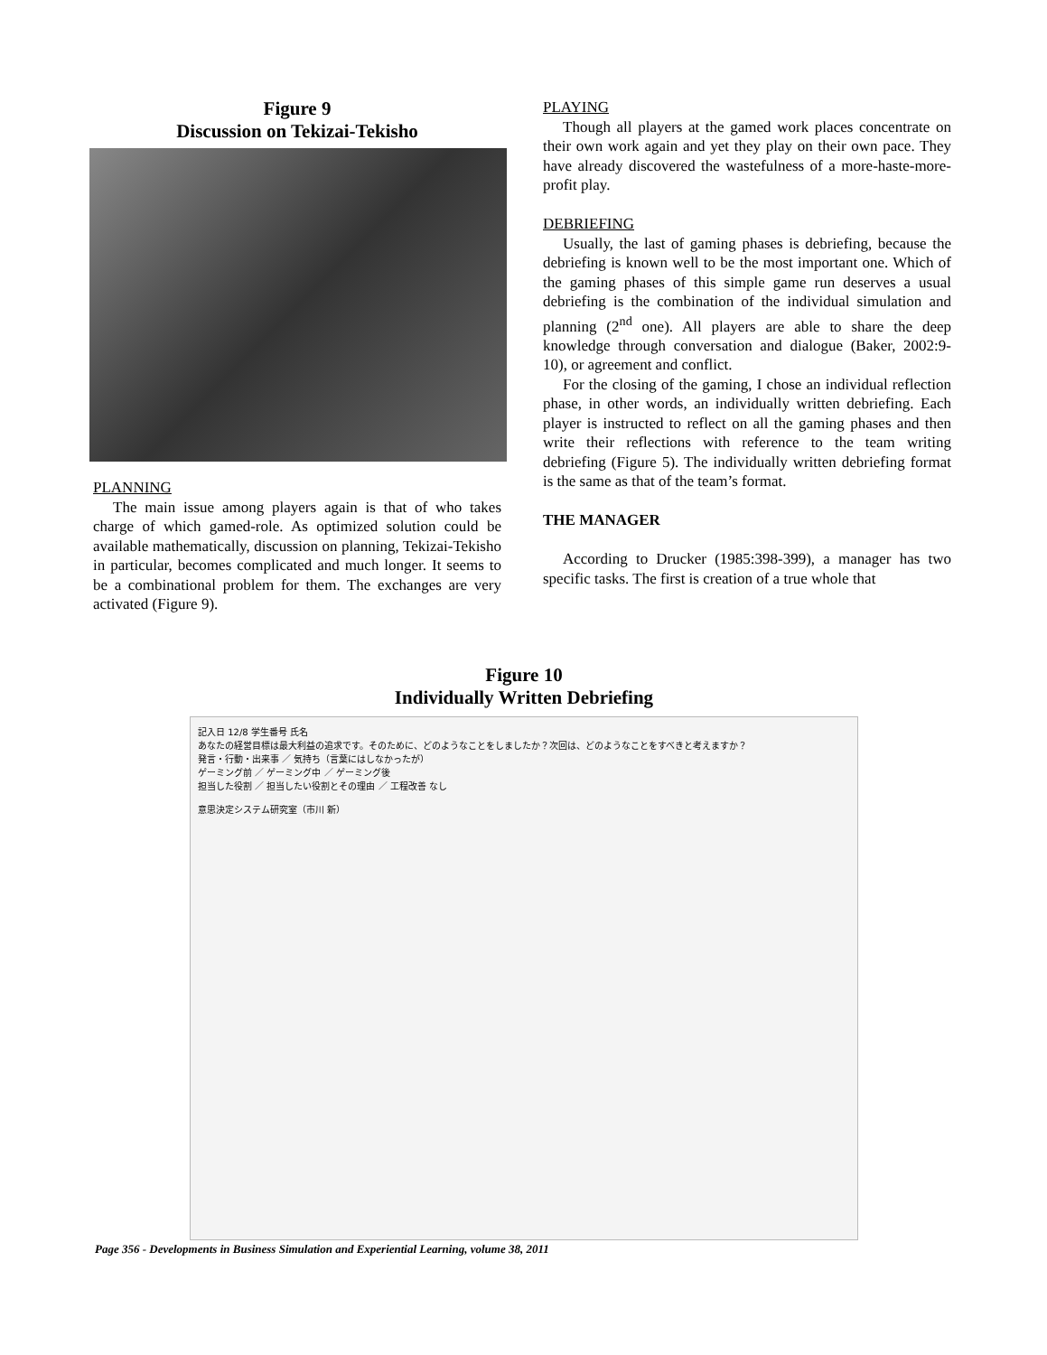Figure 9
Discussion on Tekizai-Tekisho
PLANNING
The main issue among players again is that of who takes charge of which gamed-role. As optimized solution could be available mathematically, discussion on planning, Tekizai-Tekisho in particular, becomes complicated and much longer. It seems to be a combinational problem for them. The exchanges are very activated (Figure 9).
PLAYING
Though all players at the gamed work places concentrate on their own work again and yet they play on their own pace. They have already discovered the wastefulness of a more-haste-more-profit play.
DEBRIEFING
Usually, the last of gaming phases is debriefing, because the debriefing is known well to be the most important one. Which of the gaming phases of this simple game run deserves a usual debriefing is the combination of the individual simulation and planning (2<sup>nd</sup> one). All players are able to share the deep knowledge through conversation and dialogue (Baker, 2002:9-10), or agreement and conflict.
For the closing of the gaming, I chose an individual reflection phase, in other words, an individually written debriefing. Each player is instructed to reflect on all the gaming phases and then write their reflections with reference to the team writing debriefing (Figure 5). The individually written debriefing format is the same as that of the team’s format.
THE MANAGER
According to Drucker (1985:398-399), a manager has two specific tasks. The first is creation of a true whole that
Figure 10
Individually Written Debriefing
記入日 12/8 学生番号 氏名
あなたの経営目標は最大利益の追求です。そのために、どのようなことをしましたか？次回は、どのようなことをすべきと考えますか？
発言・行動・出来事 ／ 気持ち（言葉にはしなかったが）
ゲーミング前 ／ ゲーミング中 ／ ゲーミング後
担当した役割 ／ 担当したい役割とその理由 ／ 工程改善 なし
意思決定システム研究室（市川 新）
Page 356 - Developments in Business Simulation and Experiential Learning, volume 38, 2011